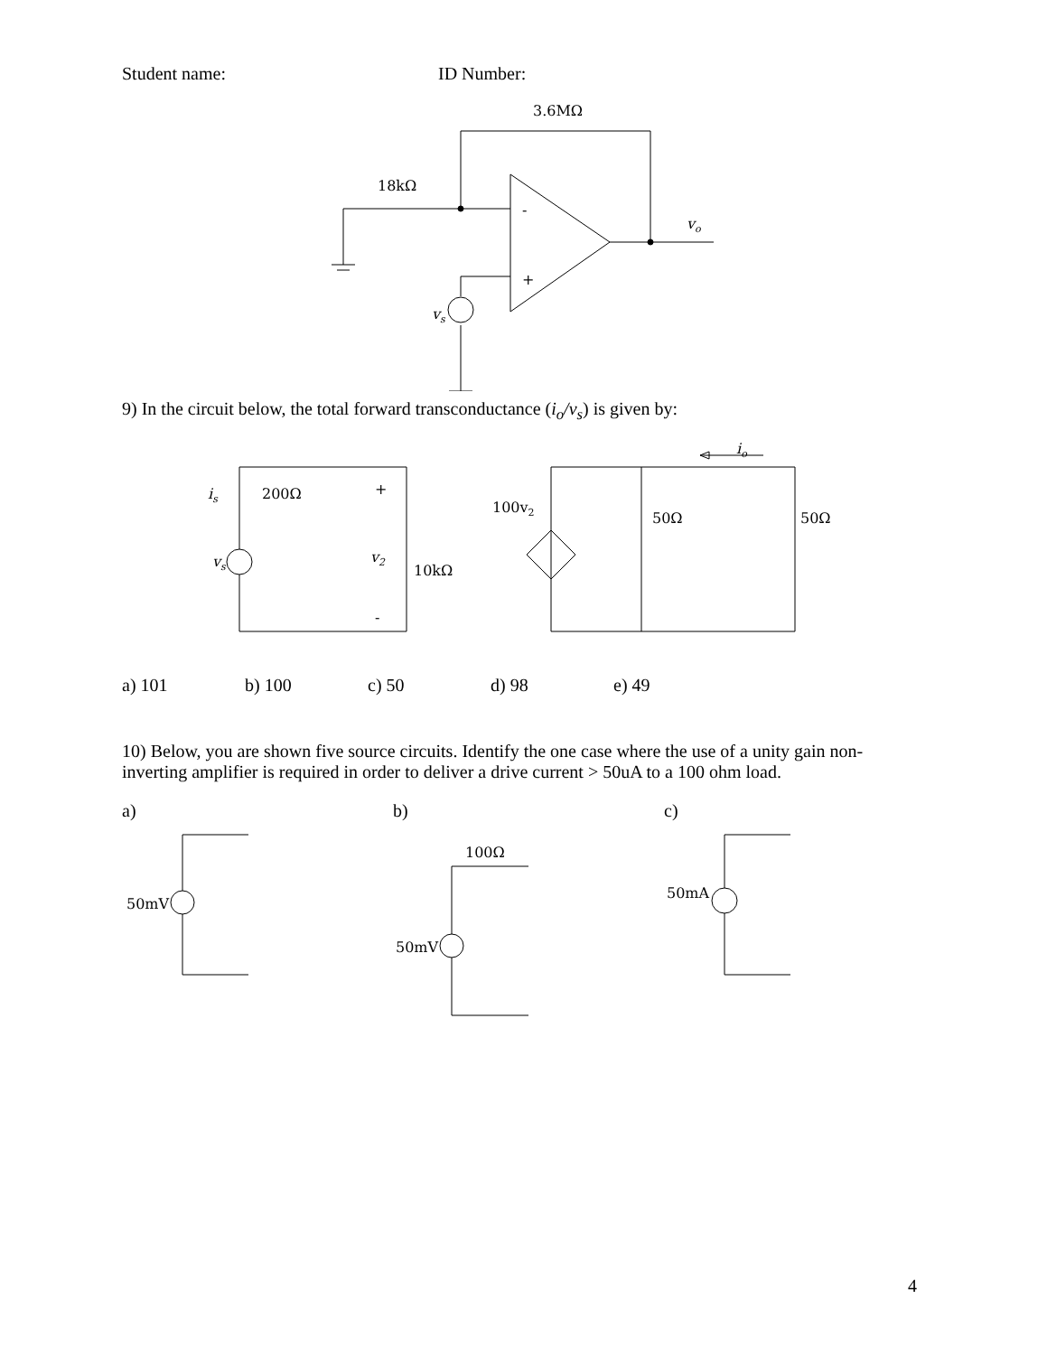Student name: ID Number:
3.6MΩ
18kΩ
vo
vs
-
+
9) In the circuit below, the total forward transconductance (i<sub>o</sub>/v<sub>s</sub>) is given by:
io
is
200Ω
+
100v2
50Ω
50Ω
vs
v2
10kΩ
-
a) 101 b) 100 c) 50 d) 98 e) 49
10) Below, you are shown five source circuits. Identify the one case where the use of a unity gain non-inverting amplifier is required in order to deliver a drive current > 50uA to a 100 ohm load.
a)
50mV
b)
100Ω
50mV
c)
50mA
4